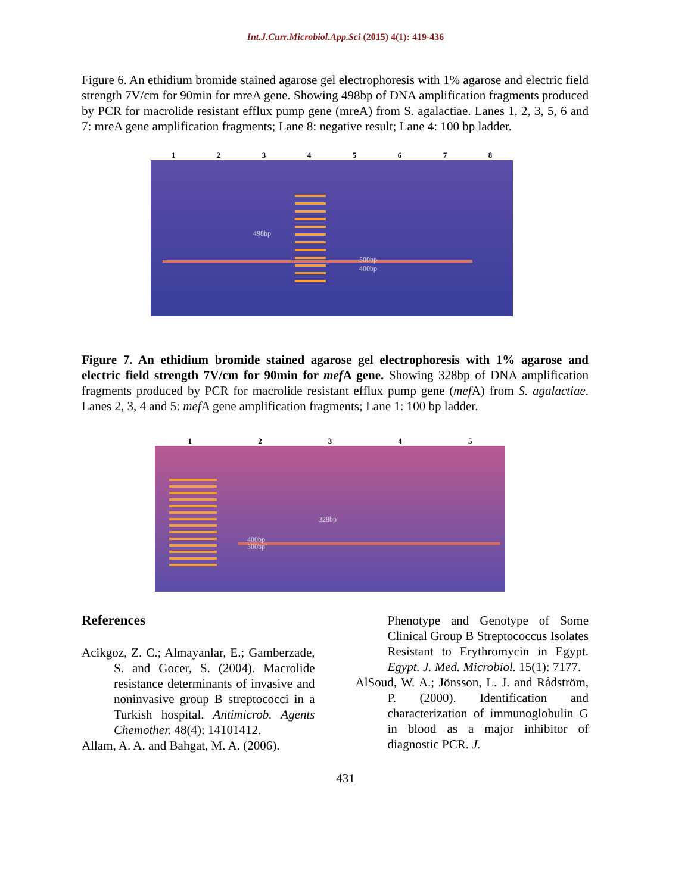Int.J.Curr.Microbiol.App.Sci (2015) 4(1): 419-436
Figure 6. An ethidium bromide stained agarose gel electrophoresis with 1% agarose and electric field strength 7V/cm for 90min for mreA gene. Showing 498bp of DNA amplification fragments produced by PCR for macrolide resistant efflux pump gene (mreA) from S. agalactiae. Lanes 1, 2, 3, 5, 6 and 7: mreA gene amplification fragments; Lane 8: negative result; Lane 4: 100 bp ladder.
1 2 3 4 5 6 7 8
498bp
500bp
400bp
Figure 7. An ethidium bromide stained agarose gel electrophoresis with 1% agarose and electric field strength 7V/cm for 90min for mef A gene. Showing 328bp of DNA amplification fragments produced by PCR for macrolide resistant efflux pump gene (mef A) from S. agalactiae. Lanes 2, 3, 4 and 5: mef A gene amplification fragments; Lane 1: 100 bp ladder.
1 2 3 4 5
328bp
400bp
300bp
References
Acikgoz, Z. C.; Almayanlar, E.; Gamberzade, S. and Gocer, S. (2004). Macrolide resistance determinants of invasive and noninvasive group B streptococci in a Turkish hospital. Antimicrob. Agents Chemother. 48(4): 14101412.
Allam, A. A. and Bahgat, M. A. (2006).
Phenotype and Genotype of Some Clinical Group B Streptococcus Isolates Resistant to Erythromycin in Egypt. Egypt. J. Med. Microbiol. 15(1): 7177.
AlSoud, W. A.; Jönsson, L. J. and Rådström, P. (2000). Identification and characterization of immunoglobulin G in blood as a major inhibitor of diagnostic PCR. J.
431